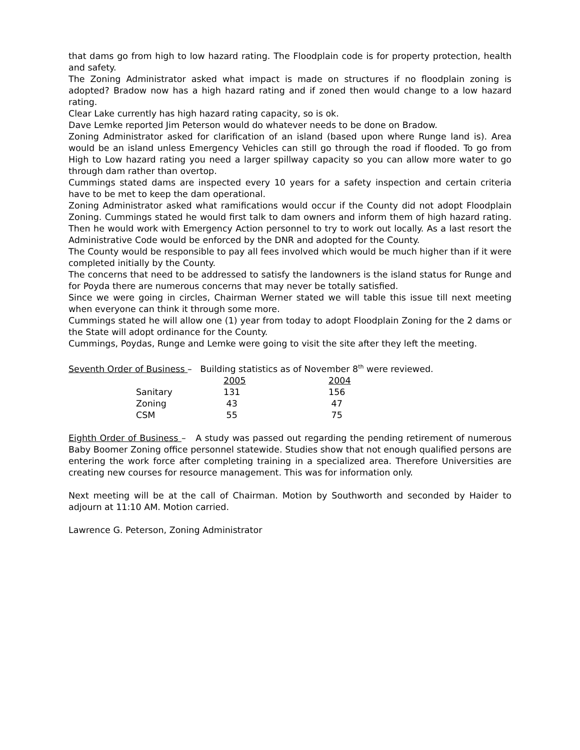that dams go from high to low hazard rating. The Floodplain code is for property protection, health and safety.
The Zoning Administrator asked what impact is made on structures if no floodplain zoning is adopted? Bradow now has a high hazard rating and if zoned then would change to a low hazard rating.
Clear Lake currently has high hazard rating capacity, so is ok.
Dave Lemke reported Jim Peterson would do whatever needs to be done on Bradow.
Zoning Administrator asked for clarification of an island (based upon where Runge land is). Area would be an island unless Emergency Vehicles can still go through the road if flooded. To go from High to Low hazard rating you need a larger spillway capacity so you can allow more water to go through dam rather than overtop.
Cummings stated dams are inspected every 10 years for a safety inspection and certain criteria have to be met to keep the dam operational.
Zoning Administrator asked what ramifications would occur if the County did not adopt Floodplain Zoning. Cummings stated he would first talk to dam owners and inform them of high hazard rating. Then he would work with Emergency Action personnel to try to work out locally. As a last resort the Administrative Code would be enforced by the DNR and adopted for the County.
The County would be responsible to pay all fees involved which would be much higher than if it were completed initially by the County.
The concerns that need to be addressed to satisfy the landowners is the island status for Runge and for Poyda there are numerous concerns that may never be totally satisfied.
Since we were going in circles, Chairman Werner stated we will table this issue till next meeting when everyone can think it through some more.
Cummings stated he will allow one (1) year from today to adopt Floodplain Zoning for the 2 dams or the State will adopt ordinance for the County.
Cummings, Poydas, Runge and Lemke were going to visit the site after they left the meeting.
Seventh Order of Business – Building statistics as of November 8<sup>th</sup> were reviewed.
| | 2005 | 2004 |
| Sanitary | 131 | 156 |
| Zoning | 43 | 47 |
| CSM | 55 | 75 |
Eighth Order of Business – A study was passed out regarding the pending retirement of numerous Baby Boomer Zoning office personnel statewide. Studies show that not enough qualified persons are entering the work force after completing training in a specialized area. Therefore Universities are creating new courses for resource management. This was for information only.
Next meeting will be at the call of Chairman. Motion by Southworth and seconded by Haider to adjourn at 11:10 AM. Motion carried.
Lawrence G. Peterson, Zoning Administrator